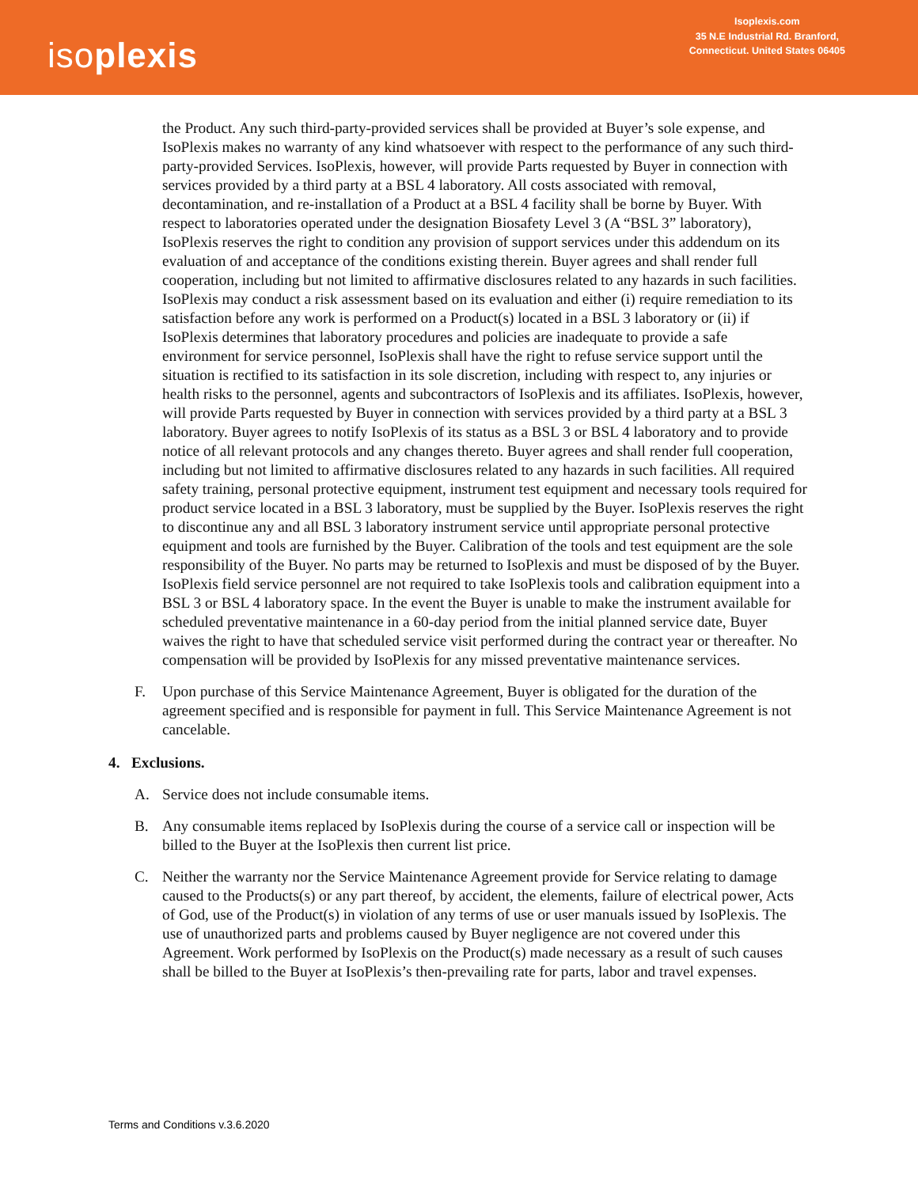isoplexis
Isoplexis.com
35 N.E Industrial Rd. Branford,
Connecticut. United States 06405
the Product. Any such third-party-provided services shall be provided at Buyer’s sole expense, and IsoPlexis makes no warranty of any kind whatsoever with respect to the performance of any such third-party-provided Services. IsoPlexis, however, will provide Parts requested by Buyer in connection with services provided by a third party at a BSL 4 laboratory. All costs associated with removal, decontamination, and re-installation of a Product at a BSL 4 facility shall be borne by Buyer. With respect to laboratories operated under the designation Biosafety Level 3 (A “BSL 3” laboratory), IsoPlexis reserves the right to condition any provision of support services under this addendum on its evaluation of and acceptance of the conditions existing therein. Buyer agrees and shall render full cooperation, including but not limited to affirmative disclosures related to any hazards in such facilities. IsoPlexis may conduct a risk assessment based on its evaluation and either (i) require remediation to its satisfaction before any work is performed on a Product(s) located in a BSL 3 laboratory or (ii) if IsoPlexis determines that laboratory procedures and policies are inadequate to provide a safe environment for service personnel, IsoPlexis shall have the right to refuse service support until the situation is rectified to its satisfaction in its sole discretion, including with respect to, any injuries or health risks to the personnel, agents and subcontractors of IsoPlexis and its affiliates. IsoPlexis, however, will provide Parts requested by Buyer in connection with services provided by a third party at a BSL 3 laboratory. Buyer agrees to notify IsoPlexis of its status as a BSL 3 or BSL 4 laboratory and to provide notice of all relevant protocols and any changes thereto. Buyer agrees and shall render full cooperation, including but not limited to affirmative disclosures related to any hazards in such facilities. All required safety training, personal protective equipment, instrument test equipment and necessary tools required for product service located in a BSL 3 laboratory, must be supplied by the Buyer. IsoPlexis reserves the right to discontinue any and all BSL 3 laboratory instrument service until appropriate personal protective equipment and tools are furnished by the Buyer. Calibration of the tools and test equipment are the sole responsibility of the Buyer. No parts may be returned to IsoPlexis and must be disposed of by the Buyer. IsoPlexis field service personnel are not required to take IsoPlexis tools and calibration equipment into a BSL 3 or BSL 4 laboratory space. In the event the Buyer is unable to make the instrument available for scheduled preventative maintenance in a 60-day period from the initial planned service date, Buyer waives the right to have that scheduled service visit performed during the contract year or thereafter. No compensation will be provided by IsoPlexis for any missed preventative maintenance services.
F. Upon purchase of this Service Maintenance Agreement, Buyer is obligated for the duration of the agreement specified and is responsible for payment in full. This Service Maintenance Agreement is not cancelable.
4. Exclusions.
A. Service does not include consumable items.
B. Any consumable items replaced by IsoPlexis during the course of a service call or inspection will be billed to the Buyer at the IsoPlexis then current list price.
C. Neither the warranty nor the Service Maintenance Agreement provide for Service relating to damage caused to the Products(s) or any part thereof, by accident, the elements, failure of electrical power, Acts of God, use of the Product(s) in violation of any terms of use or user manuals issued by IsoPlexis. The use of unauthorized parts and problems caused by Buyer negligence are not covered under this Agreement. Work performed by IsoPlexis on the Product(s) made necessary as a result of such causes shall be billed to the Buyer at IsoPlexis’s then-prevailing rate for parts, labor and travel expenses.
Terms and Conditions v.3.6.2020